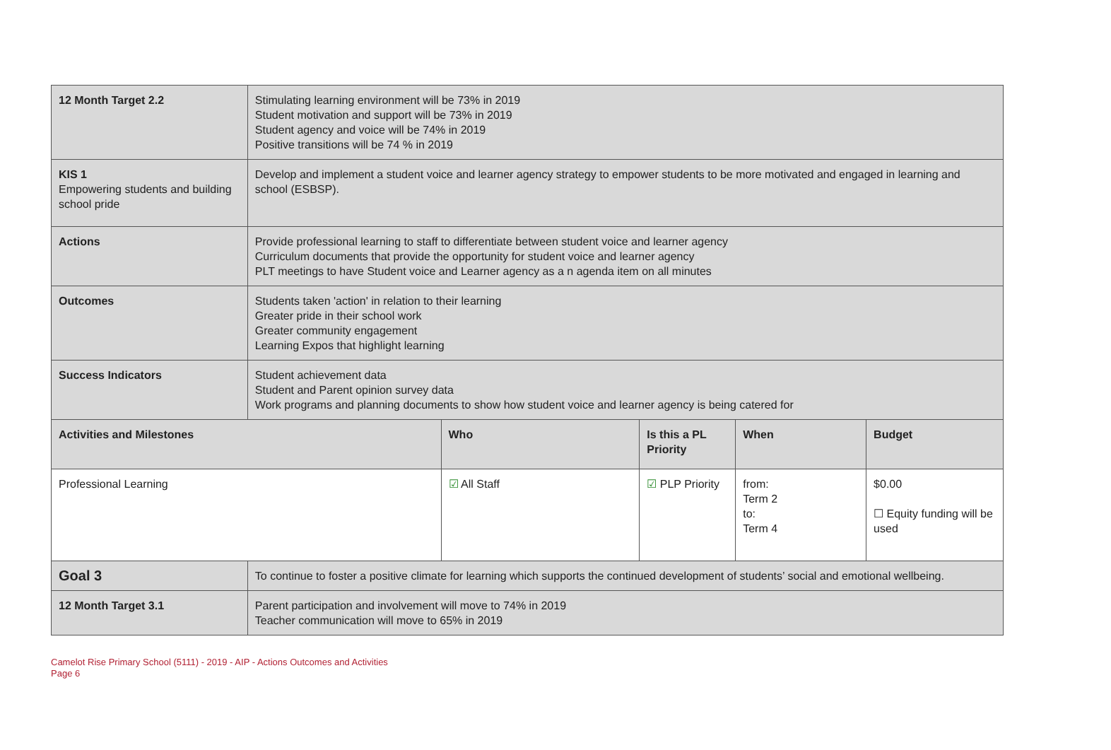| 12 Month Target 2.2 | Stimulating learning environment will be 73% in 2019 Student motivation and support will be 73% in 2019 Student agency and voice will be 74% in 2019 Positive transitions will be 74 % in 2019 | | | | |
| KIS 1 Empowering students and building school pride | Develop and implement a student voice and learner agency strategy to empower students to be more motivated and engaged in learning and school (ESBSP). | | | | |
| Actions | Provide professional learning to staff to differentiate between student voice and learner agency Curriculum documents that provide the opportunity for student voice and learner agency PLT meetings to have Student voice and Learner agency as a n agenda item on all minutes | | | | |
| Outcomes | Students taken 'action' in relation to their learning Greater pride in their school work Greater community engagement Learning Expos that highlight learning | | | | |
| Success Indicators | Student achievement data Student and Parent opinion survey data Work programs and planning documents to show how student voice and learner agency is being catered for | | | | |
| Activities and Milestones | | Who | Is this a PL Priority | When | Budget |
| Professional Learning | | ☑ All Staff | ☑ PLP Priority | from: Term 2 to: Term 4 | $0.00 ☐ Equity funding will be used |
| Goal 3 | To continue to foster a positive climate for learning which supports the continued development of students’ social and emotional wellbeing. | | | | |
| 12 Month Target 3.1 | Parent participation and involvement will move to 74% in 2019 Teacher communication will move to 65% in 2019 | | | | |
Camelot Rise Primary School (5111) - 2019 - AIP - Actions Outcomes and Activities
Page 6